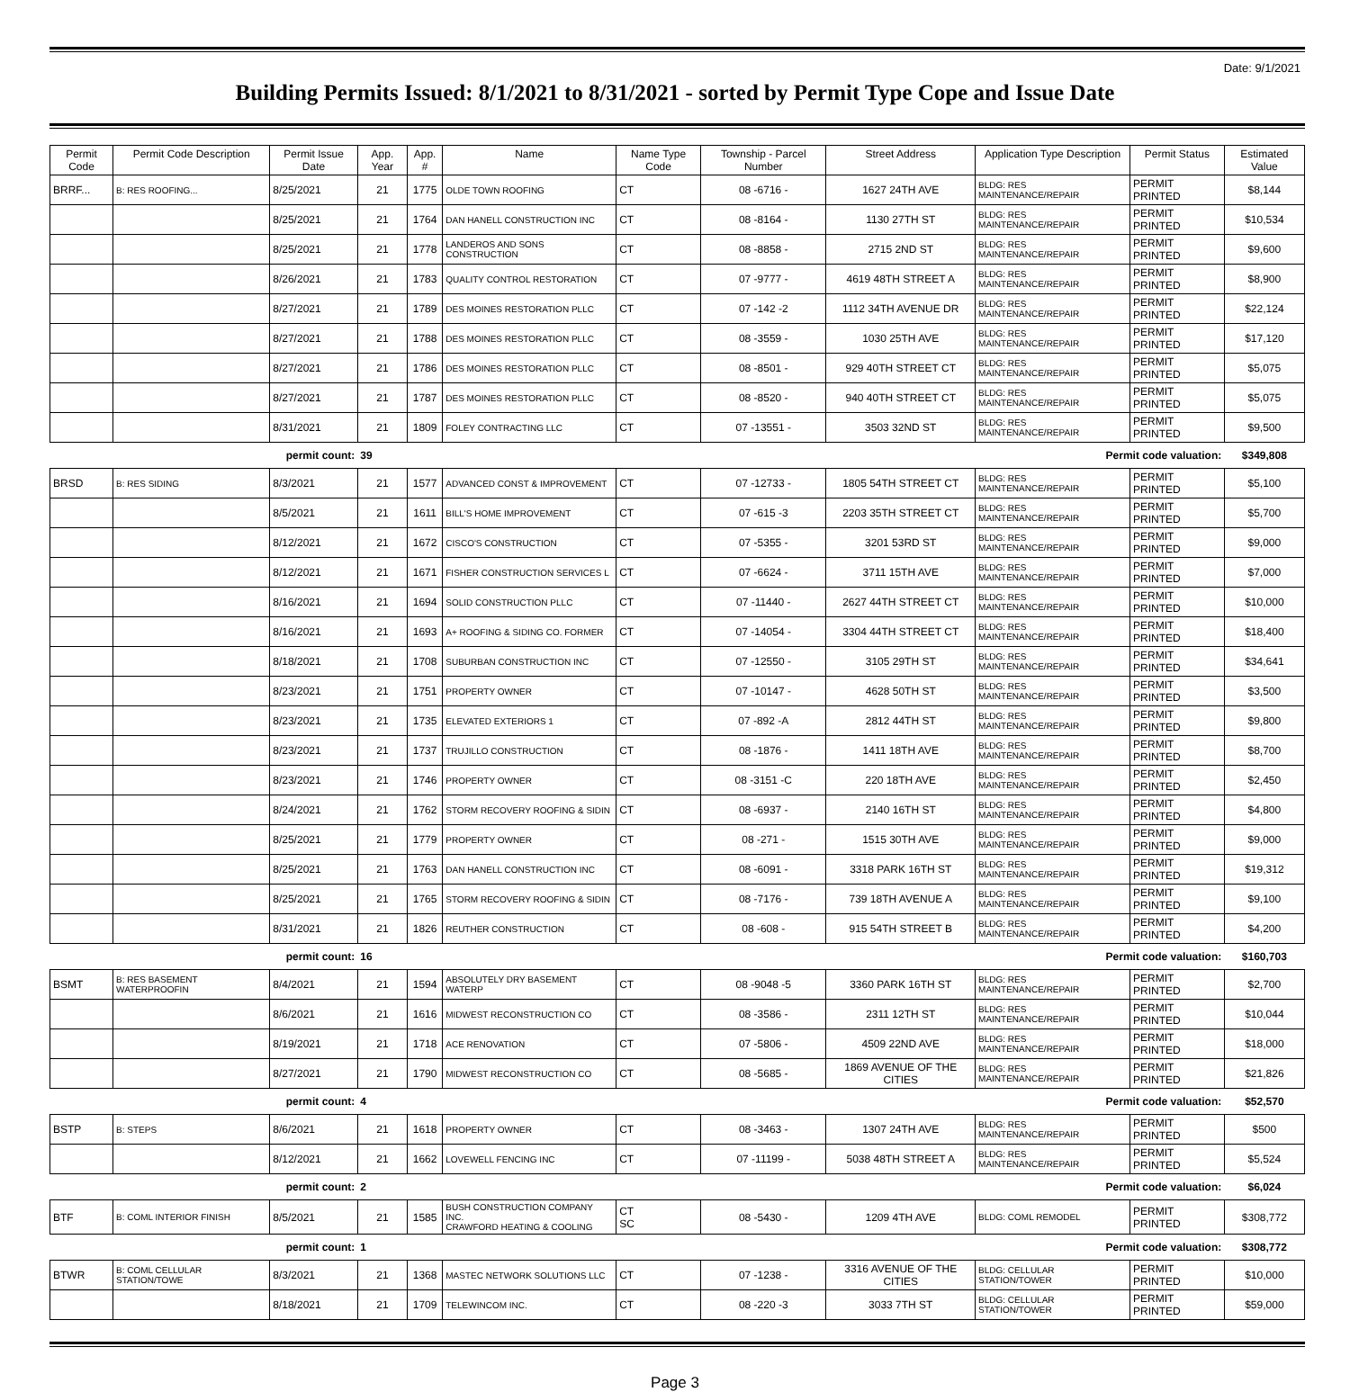Date: 9/1/2021
Building Permits Issued: 8/1/2021 to 8/31/2021 - sorted by Permit Type Cope and Issue Date
| Permit Code | Permit Code Description | Permit Issue Date | App. Year | App. # | Name | Name Type Code | Township - Parcel Number | Street Address | Application Type Description | Permit Status | Estimated Value |
| --- | --- | --- | --- | --- | --- | --- | --- | --- | --- | --- | --- |
| BRRF... | B: RES ROOFING... | 8/25/2021 | 21 | 1775 | OLDE TOWN ROOFING | CT | 08 -6716 - | 1627 24TH AVE | BLDG: RES MAINTENANCE/REPAIR | PERMIT PRINTED | $8,144 |
| | | 8/25/2021 | 21 | 1764 | DAN HANELL CONSTRUCTION INC | CT | 08 -8164 - | 1130 27TH ST | BLDG: RES MAINTENANCE/REPAIR | PERMIT PRINTED | $10,534 |
| | | 8/25/2021 | 21 | 1778 | LANDEROS AND SONS CONSTRUCTION | CT | 08 -8858 - | 2715 2ND ST | BLDG: RES MAINTENANCE/REPAIR | PERMIT PRINTED | $9,600 |
| | | 8/26/2021 | 21 | 1783 | QUALITY CONTROL RESTORATION | CT | 07 -9777 - | 4619 48TH STREET A | BLDG: RES MAINTENANCE/REPAIR | PERMIT PRINTED | $8,900 |
| | | 8/27/2021 | 21 | 1789 | DES MOINES RESTORATION PLLC | CT | 07 -142 -2 | 1112 34TH AVENUE DR | BLDG: RES MAINTENANCE/REPAIR | PERMIT PRINTED | $22,124 |
| | | 8/27/2021 | 21 | 1788 | DES MOINES RESTORATION PLLC | CT | 08 -3559 - | 1030 25TH AVE | BLDG: RES MAINTENANCE/REPAIR | PERMIT PRINTED | $17,120 |
| | | 8/27/2021 | 21 | 1786 | DES MOINES RESTORATION PLLC | CT | 08 -8501 - | 929 40TH STREET CT | BLDG: RES MAINTENANCE/REPAIR | PERMIT PRINTED | $5,075 |
| | | 8/27/2021 | 21 | 1787 | DES MOINES RESTORATION PLLC | CT | 08 -8520 - | 940 40TH STREET CT | BLDG: RES MAINTENANCE/REPAIR | PERMIT PRINTED | $5,075 |
| | | 8/31/2021 | 21 | 1809 | FOLEY CONTRACTING LLC | CT | 07 -13551 - | 3503 32ND ST | BLDG: RES MAINTENANCE/REPAIR | PERMIT PRINTED | $9,500 |
| permit count: | | | 39 | | Permit code valuation: | | | | | | $349,808 |
| BRSD | B: RES SIDING | 8/3/2021 | 21 | 1577 | ADVANCED CONST & IMPROVEMENT | CT | 07 -12733 - | 1805 54TH STREET CT | BLDG: RES MAINTENANCE/REPAIR | PERMIT PRINTED | $5,100 |
| | | 8/5/2021 | 21 | 1611 | BILL'S HOME IMPROVEMENT | CT | 07 -615 -3 | 2203 35TH STREET CT | BLDG: RES MAINTENANCE/REPAIR | PERMIT PRINTED | $5,700 |
| | | 8/12/2021 | 21 | 1672 | CISCO'S CONSTRUCTION | CT | 07 -5355 - | 3201 53RD ST | BLDG: RES MAINTENANCE/REPAIR | PERMIT PRINTED | $9,000 |
| | | 8/12/2021 | 21 | 1671 | FISHER CONSTRUCTION SERVICES L | CT | 07 -6624 - | 3711 15TH AVE | BLDG: RES MAINTENANCE/REPAIR | PERMIT PRINTED | $7,000 |
| | | 8/16/2021 | 21 | 1694 | SOLID CONSTRUCTION PLLC | CT | 07 -11440 - | 2627 44TH STREET CT | BLDG: RES MAINTENANCE/REPAIR | PERMIT PRINTED | $10,000 |
| | | 8/16/2021 | 21 | 1693 | A+ ROOFING & SIDING CO. FORMER | CT | 07 -14054 - | 3304 44TH STREET CT | BLDG: RES MAINTENANCE/REPAIR | PERMIT PRINTED | $18,400 |
| | | 8/18/2021 | 21 | 1708 | SUBURBAN CONSTRUCTION INC | CT | 07 -12550 - | 3105 29TH ST | BLDG: RES MAINTENANCE/REPAIR | PERMIT PRINTED | $34,641 |
| | | 8/23/2021 | 21 | 1751 | PROPERTY OWNER | CT | 07 -10147 - | 4628 50TH ST | BLDG: RES MAINTENANCE/REPAIR | PERMIT PRINTED | $3,500 |
| | | 8/23/2021 | 21 | 1735 | ELEVATED EXTERIORS 1 | CT | 07 -892 -A | 2812 44TH ST | BLDG: RES MAINTENANCE/REPAIR | PERMIT PRINTED | $9,800 |
| | | 8/23/2021 | 21 | 1737 | TRUJILLO CONSTRUCTION | CT | 08 -1876 - | 1411 18TH AVE | BLDG: RES MAINTENANCE/REPAIR | PERMIT PRINTED | $8,700 |
| | | 8/23/2021 | 21 | 1746 | PROPERTY OWNER | CT | 08 -3151 -C | 220 18TH AVE | BLDG: RES MAINTENANCE/REPAIR | PERMIT PRINTED | $2,450 |
| | | 8/24/2021 | 21 | 1762 | STORM RECOVERY ROOFING & SIDIN | CT | 08 -6937 - | 2140 16TH ST | BLDG: RES MAINTENANCE/REPAIR | PERMIT PRINTED | $4,800 |
| | | 8/25/2021 | 21 | 1779 | PROPERTY OWNER | CT | 08 -271 - | 1515 30TH AVE | BLDG: RES MAINTENANCE/REPAIR | PERMIT PRINTED | $9,000 |
| | | 8/25/2021 | 21 | 1763 | DAN HANELL CONSTRUCTION INC | CT | 08 -6091 - | 3318 PARK 16TH ST | BLDG: RES MAINTENANCE/REPAIR | PERMIT PRINTED | $19,312 |
| | | 8/25/2021 | 21 | 1765 | STORM RECOVERY ROOFING & SIDIN | CT | 08 -7176 - | 739 18TH AVENUE A | BLDG: RES MAINTENANCE/REPAIR | PERMIT PRINTED | $9,100 |
| | | 8/31/2021 | 21 | 1826 | REUTHER CONSTRUCTION | CT | 08 -608 - | 915 54TH STREET B | BLDG: RES MAINTENANCE/REPAIR | PERMIT PRINTED | $4,200 |
| permit count: | | | 16 | | Permit code valuation: | | | | | | $160,703 |
| BSMT | B: RES BASEMENT WATERPROOFIN | 8/4/2021 | 21 | 1594 | ABSOLUTELY DRY BASEMENT WATERP | CT | 08 -9048 -5 | 3360 PARK 16TH ST | BLDG: RES MAINTENANCE/REPAIR | PERMIT PRINTED | $2,700 |
| | | 8/6/2021 | 21 | 1616 | MIDWEST RECONSTRUCTION CO | CT | 08 -3586 - | 2311 12TH ST | BLDG: RES MAINTENANCE/REPAIR | PERMIT PRINTED | $10,044 |
| | | 8/19/2021 | 21 | 1718 | ACE RENOVATION | CT | 07 -5806 - | 4509 22ND AVE | BLDG: RES MAINTENANCE/REPAIR | PERMIT PRINTED | $18,000 |
| | | 8/27/2021 | 21 | 1790 | MIDWEST RECONSTRUCTION CO | CT | 08 -5685 - | 1869 AVENUE OF THE CITIES | BLDG: RES MAINTENANCE/REPAIR | PERMIT PRINTED | $21,826 |
| permit count: | | | 4 | | Permit code valuation: | | | | | | $52,570 |
| BSTP | B: STEPS | 8/6/2021 | 21 | 1618 | PROPERTY OWNER | CT | 08 -3463 - | 1307 24TH AVE | BLDG: RES MAINTENANCE/REPAIR | PERMIT PRINTED | $500 |
| | | 8/12/2021 | 21 | 1662 | LOVEWELL FENCING INC | CT | 07 -11199 - | 5038 48TH STREET A | BLDG: RES MAINTENANCE/REPAIR | PERMIT PRINTED | $5,524 |
| permit count: | | | 2 | | Permit code valuation: | | | | | | $6,024 |
| BTF | B: COML INTERIOR FINISH | 8/5/2021 | 21 | 1585 | BUSH CONSTRUCTION COMPANY INC. CRAWFORD HEATING & COOLING | CT SC | 08 -5430 - | 1209 4TH AVE | BLDG: COML REMODEL | PERMIT PRINTED | $308,772 |
| permit count: | | | 1 | | Permit code valuation: | | | | | | $308,772 |
| BTWR | B: COML CELLULAR STATION/TOWE | 8/3/2021 | 21 | 1368 | MASTEC NETWORK SOLUTIONS LLC | CT | 07 -1238 - | 3316 AVENUE OF THE CITIES | BLDG: CELLULAR STATION/TOWER | PERMIT PRINTED | $10,000 |
| | | 8/18/2021 | 21 | 1709 | TELEWINCOM INC. | CT | 08 -220 -3 | 3033 7TH ST | BLDG: CELLULAR STATION/TOWER | PERMIT PRINTED | $59,000 |
Page 3